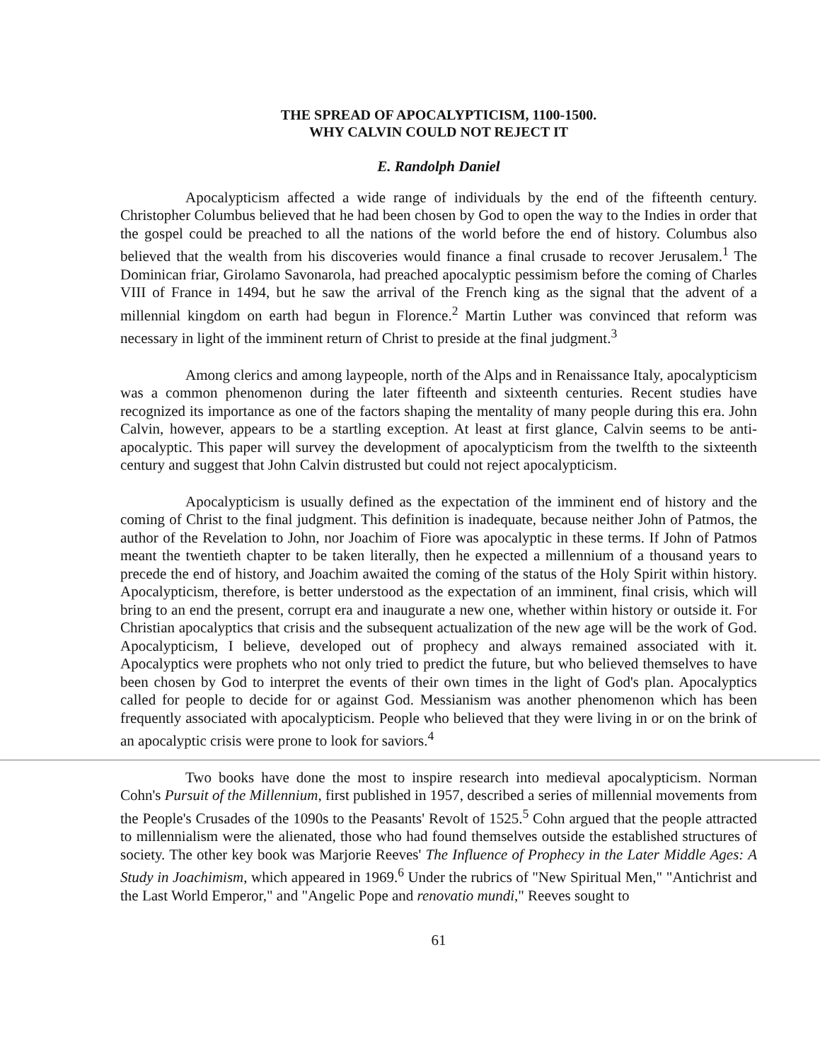THE SPREAD OF APOCALYPTICISM, 1100-1500.
WHY CALVIN COULD NOT REJECT IT
E. Randolph Daniel
Apocalypticism affected a wide range of individuals by the end of the fifteenth century. Christopher Columbus believed that he had been chosen by God to open the way to the Indies in order that the gospel could be preached to all the nations of the world before the end of history. Columbus also believed that the wealth from his discoveries would finance a final crusade to recover Jerusalem.<sup>1</sup> The Dominican friar, Girolamo Savonarola, had preached apocalyptic pessimism before the coming of Charles VIII of France in 1494, but he saw the arrival of the French king as the signal that the advent of a millennial kingdom on earth had begun in Florence.<sup>2</sup> Martin Luther was convinced that reform was necessary in light of the imminent return of Christ to preside at the final judgment.<sup>3</sup>
Among clerics and among laypeople, north of the Alps and in Renaissance Italy, apocalypticism was a common phenomenon during the later fifteenth and sixteenth centuries. Recent studies have recognized its importance as one of the factors shaping the mentality of many people during this era. John Calvin, however, appears to be a startling exception. At least at first glance, Calvin seems to be anti-apocalyptic. This paper will survey the development of apocalypticism from the twelfth to the sixteenth century and suggest that John Calvin distrusted but could not reject apocalypticism.
Apocalypticism is usually defined as the expectation of the imminent end of history and the coming of Christ to the final judgment. This definition is inadequate, because neither John of Patmos, the author of the Revelation to John, nor Joachim of Fiore was apocalyptic in these terms. If John of Patmos meant the twentieth chapter to be taken literally, then he expected a millennium of a thousand years to precede the end of history, and Joachim awaited the coming of the status of the Holy Spirit within history. Apocalypticism, therefore, is better understood as the expectation of an imminent, final crisis, which will bring to an end the present, corrupt era and inaugurate a new one, whether within history or outside it. For Christian apocalyptics that crisis and the subsequent actualization of the new age will be the work of God. Apocalypticism, I believe, developed out of prophecy and always remained associated with it. Apocalyptics were prophets who not only tried to predict the future, but who believed themselves to have been chosen by God to interpret the events of their own times in the light of God's plan. Apocalyptics called for people to decide for or against God. Messianism was another phenomenon which has been frequently associated with apocalypticism. People who believed that they were living in or on the brink of an apocalyptic crisis were prone to look for saviors.<sup>4</sup>
Two books have done the most to inspire research into medieval apocalypticism. Norman Cohn's Pursuit of the Millennium, first published in 1957, described a series of millennial movements from the People's Crusades of the 1090s to the Peasants' Revolt of 1525.<sup>5</sup> Cohn argued that the people attracted to millennialism were the alienated, those who had found themselves outside the established structures of society. The other key book was Marjorie Reeves' The Influence of Prophecy in the Later Middle Ages: A Study in Joachimism, which appeared in 1969.<sup>6</sup> Under the rubrics of "New Spiritual Men," "Antichrist and the Last World Emperor," and "Angelic Pope and renovatio mundi," Reeves sought to
61